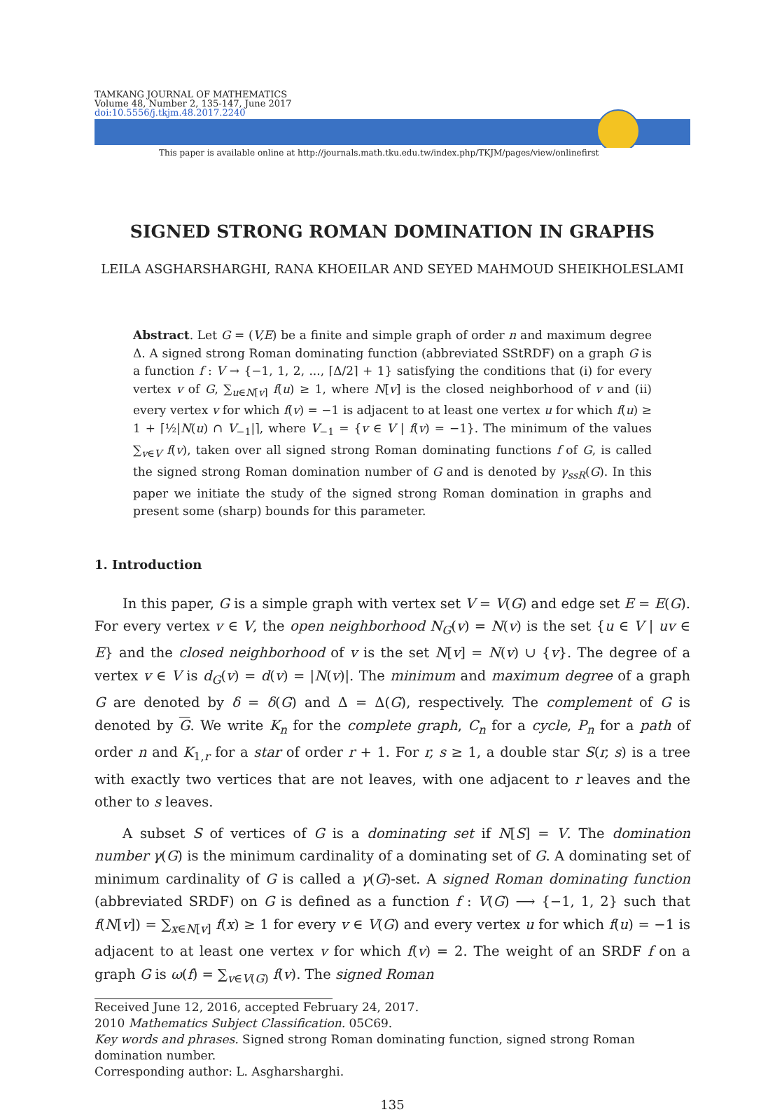TAMKANG JOURNAL OF MATHEMATICS
Volume 48, Number 2, 135-147, June 2017
doi:10.5556/j.tkjm.48.2017.2240
This paper is available online at http://journals.math.tku.edu.tw/index.php/TKJM/pages/view/onlinefirst
SIGNED STRONG ROMAN DOMINATION IN GRAPHS
LEILA ASGHARSHARGHI, RANA KHOEILAR AND SEYED MAHMOUD SHEIKHOLESLAMI
Abstract. Let G = (V,E) be a finite and simple graph of order n and maximum degree Δ. A signed strong Roman dominating function (abbreviated SStRDF) on a graph G is a function f : V → {−1, 1, 2, ..., ⌈Δ/2⌉ + 1} satisfying the conditions that (i) for every vertex v of G, ∑<sub>u∈N[v]</sub> f(u) ≥ 1, where N[v] is the closed neighborhood of v and (ii) every vertex v for which f(v) = −1 is adjacent to at least one vertex u for which f(u) ≥ 1 + ⌈½|N(u) ∩ V<sub>−1</sub>|⌉, where V<sub>−1</sub> = {v ∈ V | f(v) = −1}. The minimum of the values ∑<sub>v∈V</sub> f(v), taken over all signed strong Roman dominating functions f of G, is called the signed strong Roman domination number of G and is denoted by γ<sub>ssR</sub>(G). In this paper we initiate the study of the signed strong Roman domination in graphs and present some (sharp) bounds for this parameter.
1. Introduction
In this paper, G is a simple graph with vertex set V = V(G) and edge set E = E(G). For every vertex v ∈ V, the open neighborhood N<sub>G</sub>(v) = N(v) is the set {u ∈ V | uv ∈ E} and the closed neighborhood of v is the set N[v] = N(v) ∪ {v}. The degree of a vertex v ∈ V is d<sub>G</sub>(v) = d(v) = |N(v)|. The minimum and maximum degree of a graph G are denoted by δ = δ(G) and Δ = Δ(G), respectively. The complement of G is denoted by G. We write K<sub>n</sub> for the complete graph, C<sub>n</sub> for a cycle, P<sub>n</sub> for a path of order n and K<sub>1,r</sub> for a star of order r + 1. For r, s ≥ 1, a double star S(r, s) is a tree with exactly two vertices that are not leaves, with one adjacent to r leaves and the other to s leaves.
A subset S of vertices of G is a dominating set if N[S] = V. The domination number γ(G) is the minimum cardinality of a dominating set of G. A dominating set of minimum cardinality of G is called a γ(G)-set. A signed Roman dominating function (abbreviated SRDF) on G is defined as a function f : V(G) ⟶ {−1, 1, 2} such that f(N[v]) = ∑<sub>x∈N[v]</sub> f(x) ≥ 1 for every v ∈ V(G) and every vertex u for which f(u) = −1 is adjacent to at least one vertex v for which f(v) = 2. The weight of an SRDF f on a graph G is ω(f) = ∑<sub>v∈V(G)</sub> f(v). The signed Roman
Received June 12, 2016, accepted February 24, 2017.
2010 Mathematics Subject Classification. 05C69.
Key words and phrases. Signed strong Roman dominating function, signed strong Roman domination number.
Corresponding author: L. Asgharsharghi.
135